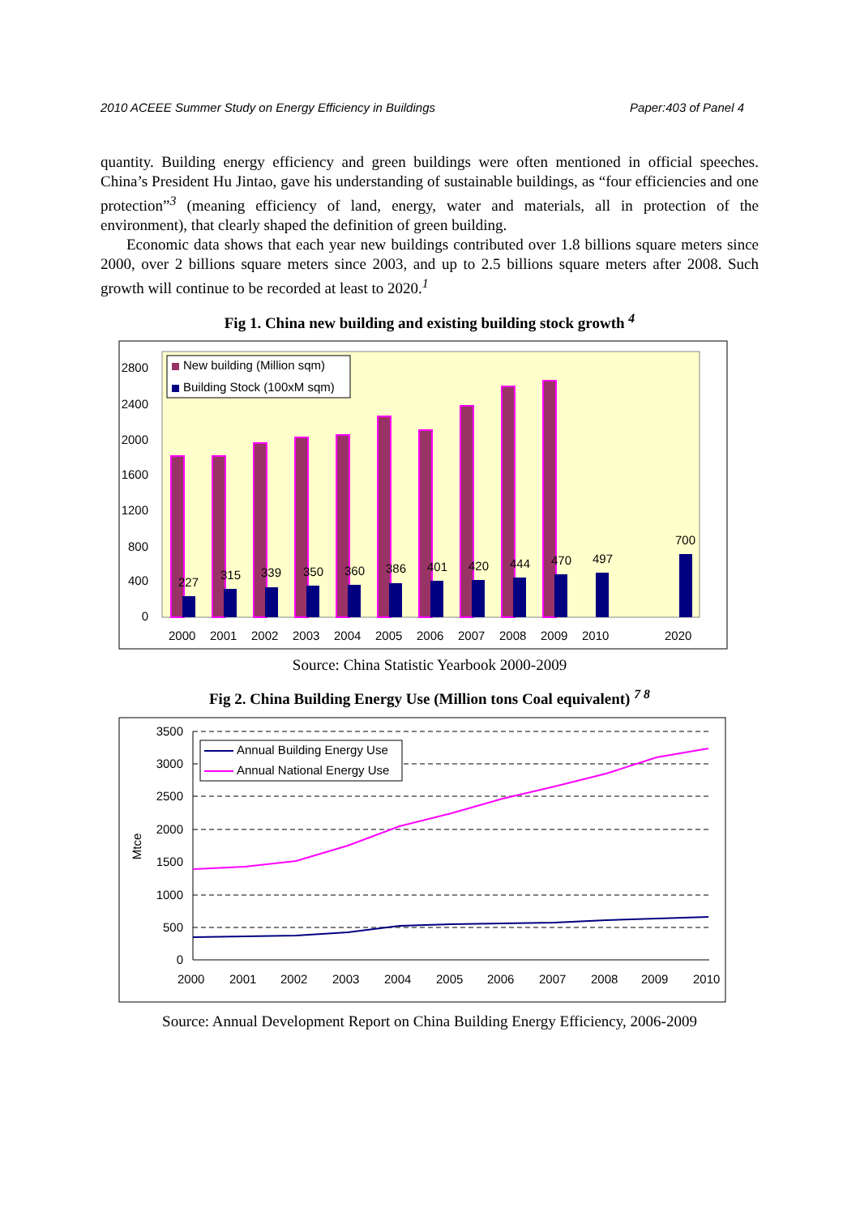2010 ACEEE Summer Study on Energy Efficiency in Buildings Paper:403 of Panel 4
quantity. Building energy efficiency and green buildings were often mentioned in official speeches. China’s President Hu Jintao, gave his understanding of sustainable buildings, as “four efficiencies and one protection”<sup>3</sup> (meaning efficiency of land, energy, water and materials, all in protection of the environment), that clearly shaped the definition of green building.
Economic data shows that each year new buildings contributed over 1.8 billions square meters since 2000, over 2 billions square meters since 2003, and up to 2.5 billions square meters after 2008. Such growth will continue to be recorded at least to 2020.<sup>1</sup>
Fig 1. China new building and existing building stock growth <sup>4</sup>
2800
2400
2000
1600
1200
800
400
0
227
315
339
350
360
386
401
420
444
470
497
700
2000
2001
2002
2003
2004
2005
2006
2007
2008
2009
2010
2020
New building (Million sqm)
Building Stock (100xM sqm)
Source: China Statistic Yearbook 2000-2009
Fig 2. China Building Energy Use (Million tons Coal equivalent) <sup>7 8</sup>
3500
3000
2500
2000
1500
1000
500
0
Mtce
2000
2001
2002
2003
2004
2005
2006
2007
2008
2009
2010
Annual Building Energy Use
Annual National Energy Use
Source: Annual Development Report on China Building Energy Efficiency, 2006-2009